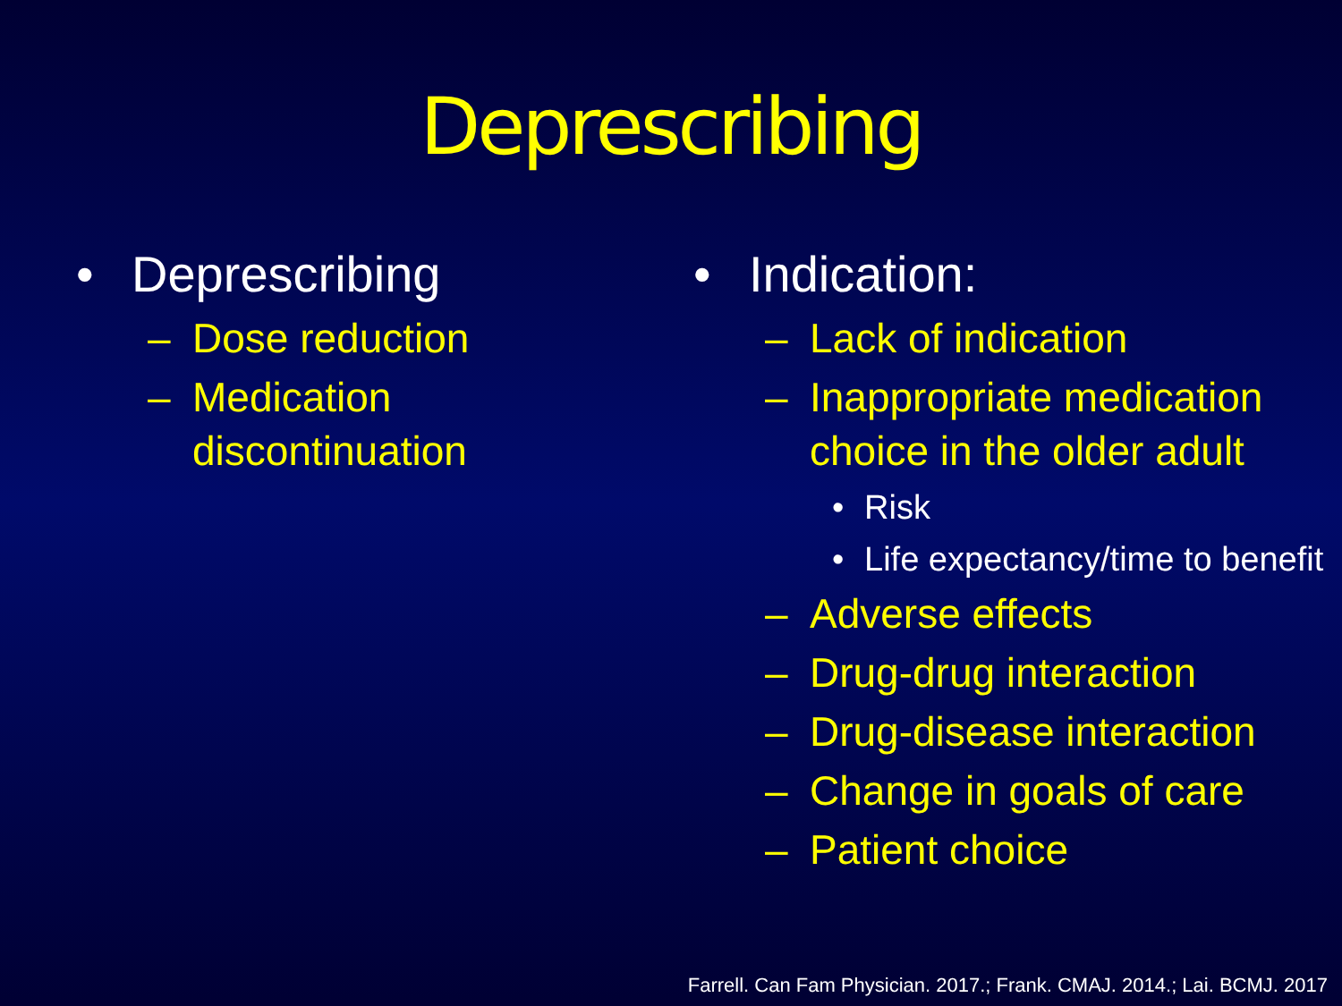Deprescribing
• Deprescribing
– Dose reduction
– Medication discontinuation
• Indication:
– Lack of indication
– Inappropriate medication choice in the older adult
• Risk
• Life expectancy/time to benefit
– Adverse effects
– Drug-drug interaction
– Drug-disease interaction
– Change in goals of care
– Patient choice
Farrell. Can Fam Physician. 2017.; Frank. CMAJ. 2014.; Lai. BCMJ. 2017